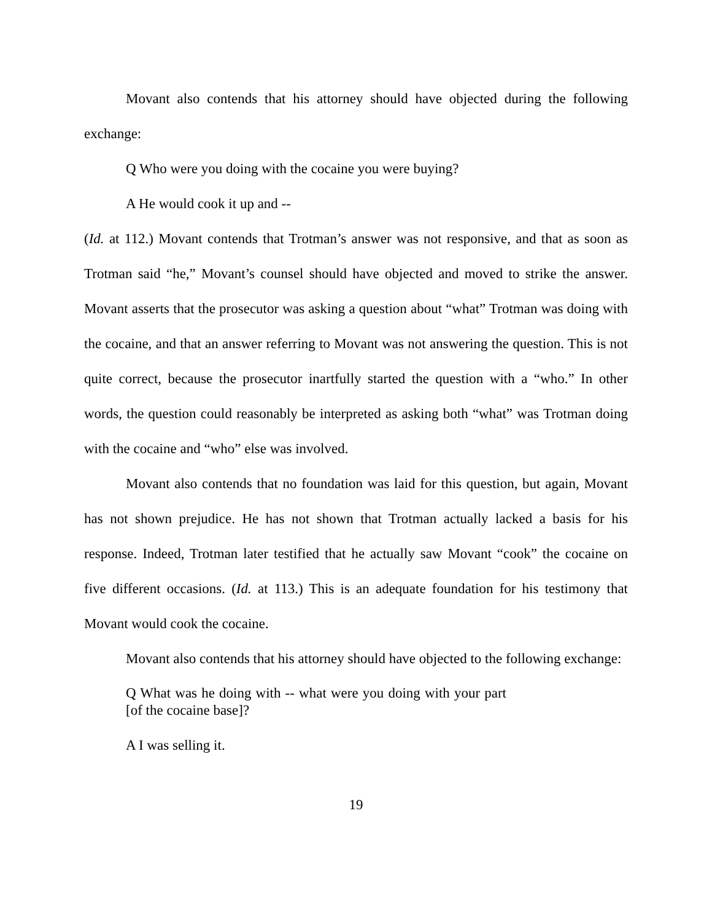Movant also contends that his attorney should have objected during the following exchange:
Q Who were you doing with the cocaine you were buying?
A He would cook it up and --
(Id. at 112.) Movant contends that Trotman’s answer was not responsive, and that as soon as Trotman said “he,” Movant’s counsel should have objected and moved to strike the answer. Movant asserts that the prosecutor was asking a question about “what” Trotman was doing with the cocaine, and that an answer referring to Movant was not answering the question. This is not quite correct, because the prosecutor inartfully started the question with a “who.” In other words, the question could reasonably be interpreted as asking both “what” was Trotman doing with the cocaine and “who” else was involved.
Movant also contends that no foundation was laid for this question, but again, Movant has not shown prejudice. He has not shown that Trotman actually lacked a basis for his response. Indeed, Trotman later testified that he actually saw Movant “cook” the cocaine on five different occasions. (Id. at 113.) This is an adequate foundation for his testimony that Movant would cook the cocaine.
Movant also contends that his attorney should have objected to the following exchange:
Q What was he doing with -- what were you doing with your part [of the cocaine base]?
A I was selling it.
19